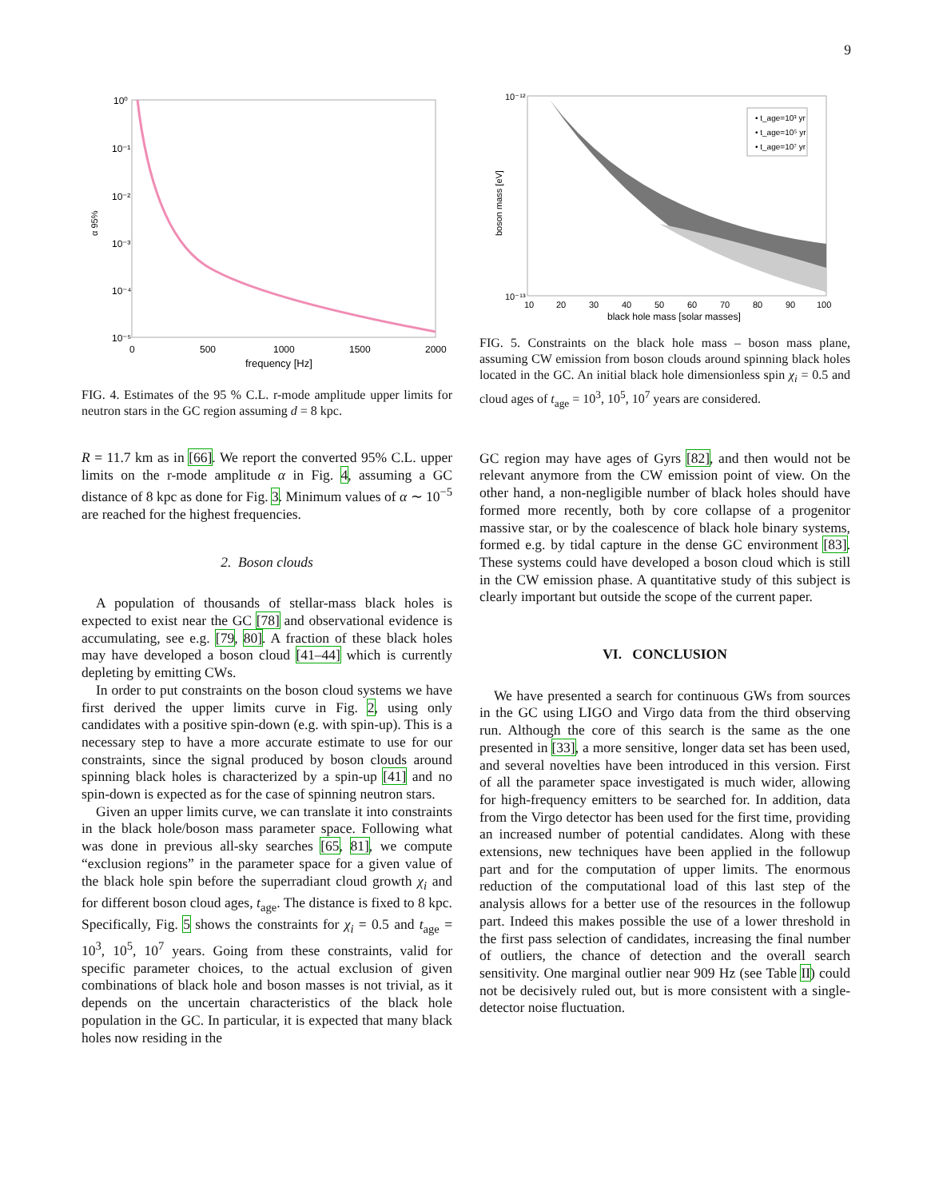9
10⁰
10⁻¹
10⁻²
10⁻³
10⁻⁴
10⁻⁵
α 95%
0
500
1000
1500
2000
frequency [Hz]
FIG. 4. Estimates of the 95 % C.L. r-mode amplitude upper limits for neutron stars in the GC region assuming d = 8 kpc.
R = 11.7 km as in [66]. We report the converted 95% C.L. upper limits on the r-mode amplitude α in Fig. 4, assuming a GC distance of 8 kpc as done for Fig. 3. Minimum values of α ∼ 10<sup>−5</sup> are reached for the highest frequencies.
2. Boson clouds
A population of thousands of stellar-mass black holes is expected to exist near the GC [78] and observational evidence is accumulating, see e.g. [79, 80]. A fraction of these black holes may have developed a boson cloud [41–44] which is currently depleting by emitting CWs.
In order to put constraints on the boson cloud systems we have first derived the upper limits curve in Fig. 2, using only candidates with a positive spin-down (e.g. with spin-up). This is a necessary step to have a more accurate estimate to use for our constraints, since the signal produced by boson clouds around spinning black holes is characterized by a spin-up [41] and no spin-down is expected as for the case of spinning neutron stars.
Given an upper limits curve, we can translate it into constraints in the black hole/boson mass parameter space. Following what was done in previous all-sky searches [65, 81], we compute “exclusion regions” in the parameter space for a given value of the black hole spin before the superradiant cloud growth χ<sub>i</sub> and for different boson cloud ages, t<sub>age</sub>. The distance is fixed to 8 kpc. Specifically, Fig. 5 shows the constraints for χ<sub>i</sub> = 0.5 and t<sub>age</sub> = 10<sup>3</sup>, 10<sup>5</sup>, 10<sup>7</sup> years. Going from these constraints, valid for specific parameter choices, to the actual exclusion of given combinations of black hole and boson masses is not trivial, as it depends on the uncertain characteristics of the black hole population in the GC. In particular, it is expected that many black holes now residing in the
10⁻¹²
10⁻¹³
boson mass [eV]
10
20
30
40
50
60
70
80
90
100
black hole mass [solar masses]
• t_age=10³ yr
• t_age=10⁵ yr
• t_age=10⁷ yr
FIG. 5. Constraints on the black hole mass – boson mass plane, assuming CW emission from boson clouds around spinning black holes located in the GC. An initial black hole dimensionless spin χ<sub>i</sub> = 0.5 and cloud ages of t<sub>age</sub> = 10<sup>3</sup>, 10<sup>5</sup>, 10<sup>7</sup> years are considered.
GC region may have ages of Gyrs [82], and then would not be relevant anymore from the CW emission point of view. On the other hand, a non-negligible number of black holes should have formed more recently, both by core collapse of a progenitor massive star, or by the coalescence of black hole binary systems, formed e.g. by tidal capture in the dense GC environment [83]. These systems could have developed a boson cloud which is still in the CW emission phase. A quantitative study of this subject is clearly important but outside the scope of the current paper.
VI. CONCLUSION
We have presented a search for continuous GWs from sources in the GC using LIGO and Virgo data from the third observing run. Although the core of this search is the same as the one presented in [33], a more sensitive, longer data set has been used, and several novelties have been introduced in this version. First of all the parameter space investigated is much wider, allowing for high-frequency emitters to be searched for. In addition, data from the Virgo detector has been used for the first time, providing an increased number of potential candidates. Along with these extensions, new techniques have been applied in the followup part and for the computation of upper limits. The enormous reduction of the computational load of this last step of the analysis allows for a better use of the resources in the followup part. Indeed this makes possible the use of a lower threshold in the first pass selection of candidates, increasing the final number of outliers, the chance of detection and the overall search sensitivity. One marginal outlier near 909 Hz (see Table II) could not be decisively ruled out, but is more consistent with a single-detector noise fluctuation.